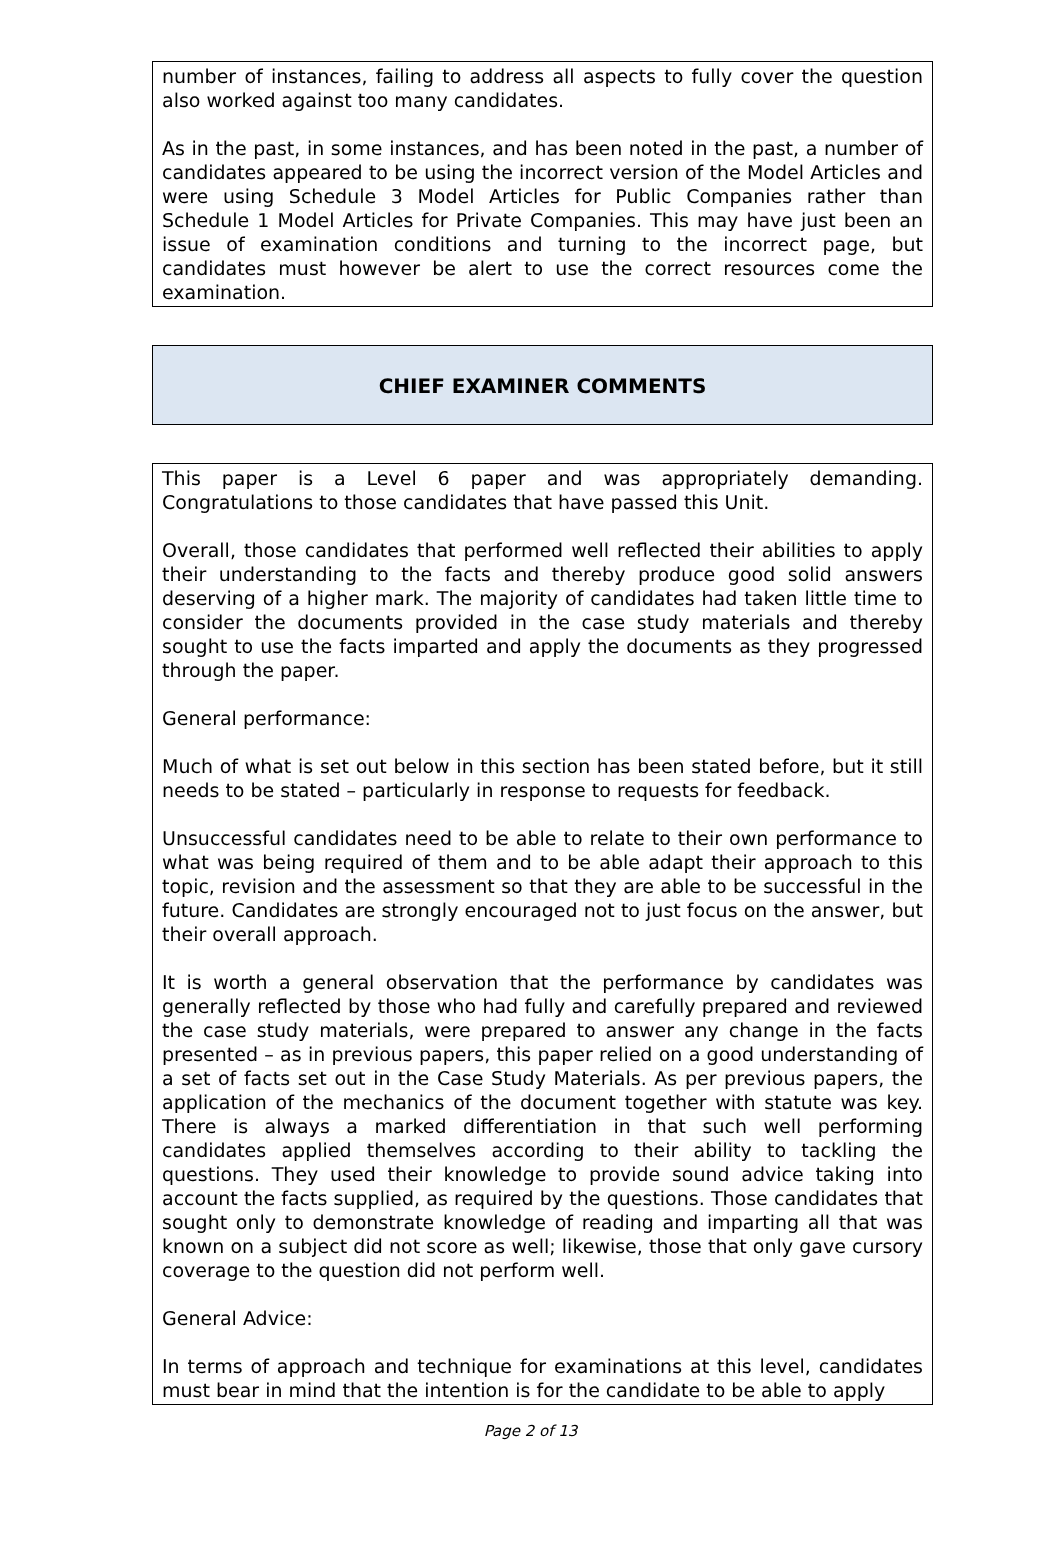number of instances, failing to address all aspects to fully cover the question also worked against too many candidates.
As in the past, in some instances, and has been noted in the past, a number of candidates appeared to be using the incorrect version of the Model Articles and were using Schedule 3 Model Articles for Public Companies rather than Schedule 1 Model Articles for Private Companies. This may have just been an issue of examination conditions and turning to the incorrect page, but candidates must however be alert to use the correct resources come the examination.
CHIEF EXAMINER COMMENTS
This paper is a Level 6 paper and was appropriately demanding. Congratulations to those candidates that have passed this Unit.
Overall, those candidates that performed well reflected their abilities to apply their understanding to the facts and thereby produce good solid answers deserving of a higher mark. The majority of candidates had taken little time to consider the documents provided in the case study materials and thereby sought to use the facts imparted and apply the documents as they progressed through the paper.
General performance:
Much of what is set out below in this section has been stated before, but it still needs to be stated – particularly in response to requests for feedback.
Unsuccessful candidates need to be able to relate to their own performance to what was being required of them and to be able adapt their approach to this topic, revision and the assessment so that they are able to be successful in the future. Candidates are strongly encouraged not to just focus on the answer, but their overall approach.
It is worth a general observation that the performance by candidates was generally reflected by those who had fully and carefully prepared and reviewed the case study materials, were prepared to answer any change in the facts presented – as in previous papers, this paper relied on a good understanding of a set of facts set out in the Case Study Materials. As per previous papers, the application of the mechanics of the document together with statute was key. There is always a marked differentiation in that such well performing candidates applied themselves according to their ability to tackling the questions. They used their knowledge to provide sound advice taking into account the facts supplied, as required by the questions. Those candidates that sought only to demonstrate knowledge of reading and imparting all that was known on a subject did not score as well; likewise, those that only gave cursory coverage to the question did not perform well.
General Advice:
In terms of approach and technique for examinations at this level, candidates must bear in mind that the intention is for the candidate to be able to apply
Page 2 of 13